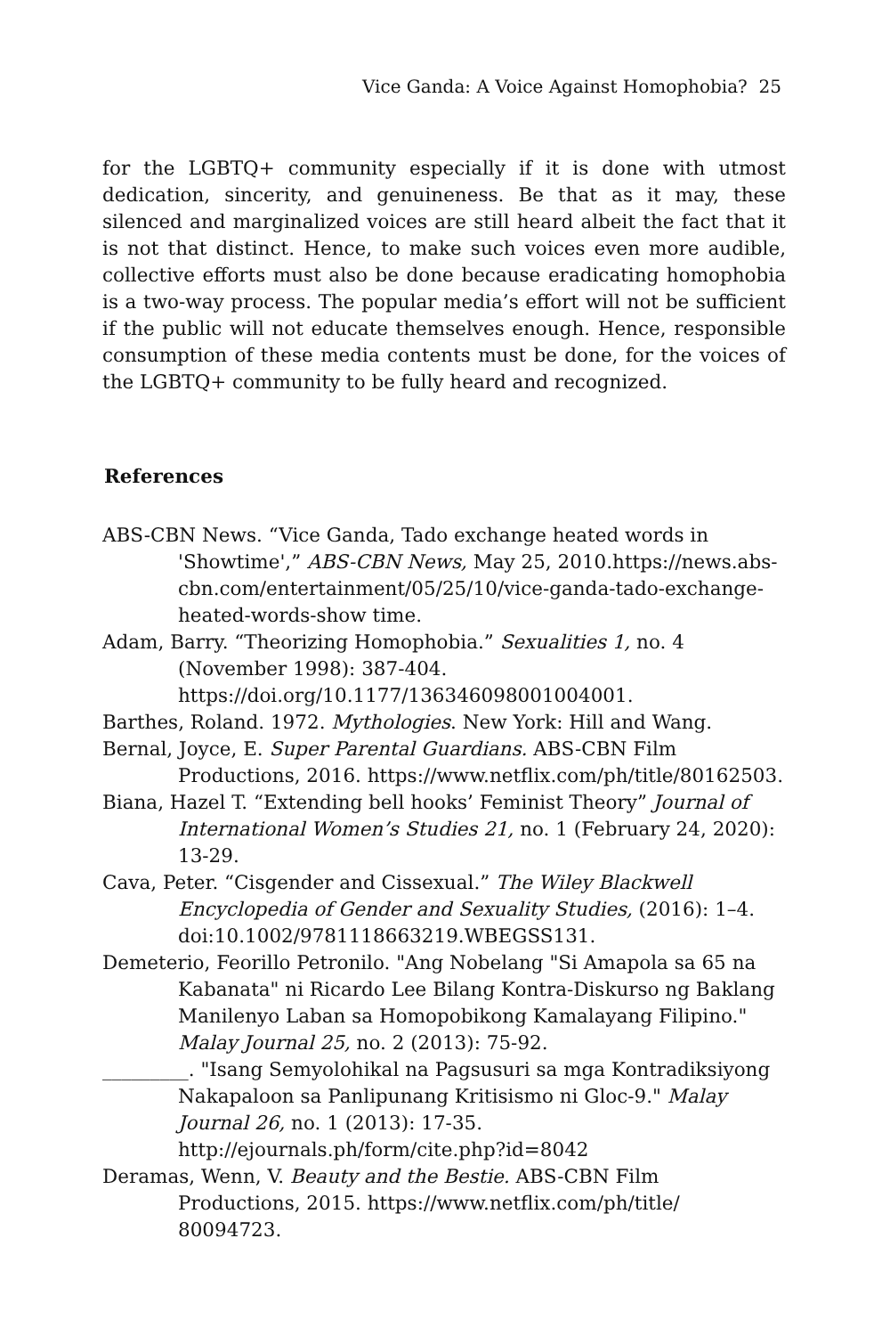Vice Ganda: A Voice Against Homophobia? 25
for the LGBTQ+ community especially if it is done with utmost dedication, sincerity, and genuineness. Be that as it may, these silenced and marginalized voices are still heard albeit the fact that it is not that distinct. Hence, to make such voices even more audible, collective efforts must also be done because eradicating homophobia is a two-way process. The popular media’s effort will not be sufficient if the public will not educate themselves enough. Hence, responsible consumption of these media contents must be done, for the voices of the LGBTQ+ community to be fully heard and recognized.
References
ABS-CBN News. “Vice Ganda, Tado exchange heated words in 'Showtime',” ABS-CBN News, May 25, 2010.https://news.abs-cbn.com/entertainment/05/25/10/vice-ganda-tado-exchange-heated-words-show time.
Adam, Barry. “Theorizing Homophobia.” Sexualities 1, no. 4 (November 1998): 387-404.
https://doi.org/10.1177/136346098001004001.
Barthes, Roland. 1972. Mythologies. New York: Hill and Wang.
Bernal, Joyce, E. Super Parental Guardians. ABS-CBN Film Productions, 2016. https://www.netflix.com/ph/title/80162503.
Biana, Hazel T. “Extending bell hooks’ Feminist Theory” Journal of International Women’s Studies 21, no. 1 (February 24, 2020): 13-29.
Cava, Peter. “Cisgender and Cissexual.” The Wiley Blackwell Encyclopedia of Gender and Sexuality Studies, (2016): 1–4. doi:10.1002/9781118663219.WBEGSS131.
Demeterio, Feorillo Petronilo. "Ang Nobelang "Si Amapola sa 65 na Kabanata" ni Ricardo Lee Bilang Kontra-Diskurso ng Baklang Manilenyo Laban sa Homopobikong Kamalayang Filipino." Malay Journal 25, no. 2 (2013): 75-92.
_________. "Isang Semyolohikal na Pagsusuri sa mga Kontradiksiyong Nakapaloon sa Panlipunang Kritisismo ni Gloc-9." Malay Journal 26, no. 1 (2013): 17-35.
http://ejournals.ph/form/cite.php?id=8042
Deramas, Wenn, V. Beauty and the Bestie. ABS-CBN Film Productions, 2015. https://www.netflix.com/ph/title/ 80094723.